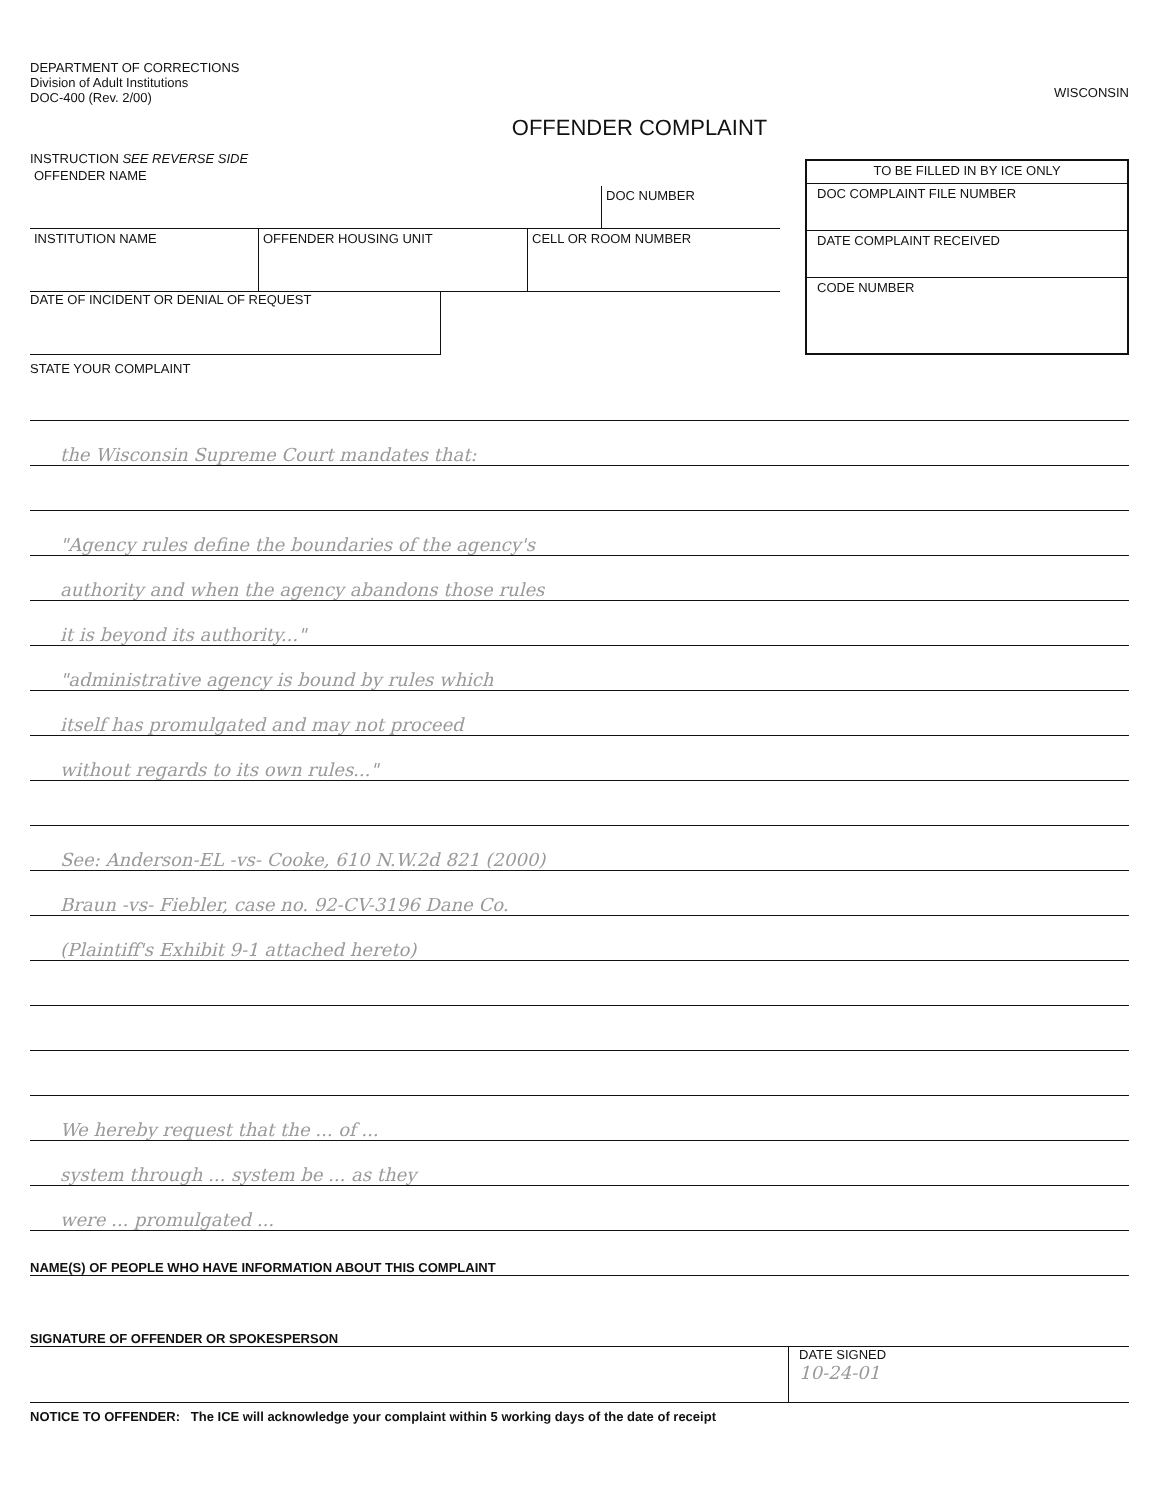DEPARTMENT OF CORRECTIONS
Division of Adult Institutions
DOC-400 (Rev. 2/00)
WISCONSIN
OFFENDER COMPLAINT
INSTRUCTION SEE REVERSE SIDE
OFFENDER NAME
DOC NUMBER
INSTITUTION NAME OFFENDER HOUSING UNIT CELL OR ROOM NUMBER
DATE OF INCIDENT OR DENIAL OF REQUEST
TO BE FILLED IN BY ICE ONLY
DOC COMPLAINT FILE NUMBER
DATE COMPLAINT RECEIVED
CODE NUMBER
STATE YOUR COMPLAINT
the Wisconsin Supreme Court mandates that:
"Agency rules define the boundaries of the agency's
authority and when the agency abandons those rules
it is beyond its authority..."
"administrative agency is bound by rules which
itself has promulgated and may not proceed
without regards to its own rules..."
See: Anderson-EL -vs- Cooke, 610 N.W.2d 821 (2000)
Braun -vs- Fiebler, case no. 92-CV-3196 Dane Co.
(Plaintiff's Exhibit 9-1 attached hereto)
We hereby request that the ... of ...
system through ... system be ... as they
were ... promulgated ...
NAME(S) OF PEOPLE WHO HAVE INFORMATION ABOUT THIS COMPLAINT
SIGNATURE OF OFFENDER OR SPOKESPERSON
DATE SIGNED
10-24-01
NOTICE TO OFFENDER: The ICE will acknowledge your complaint within 5 working days of the date of receipt